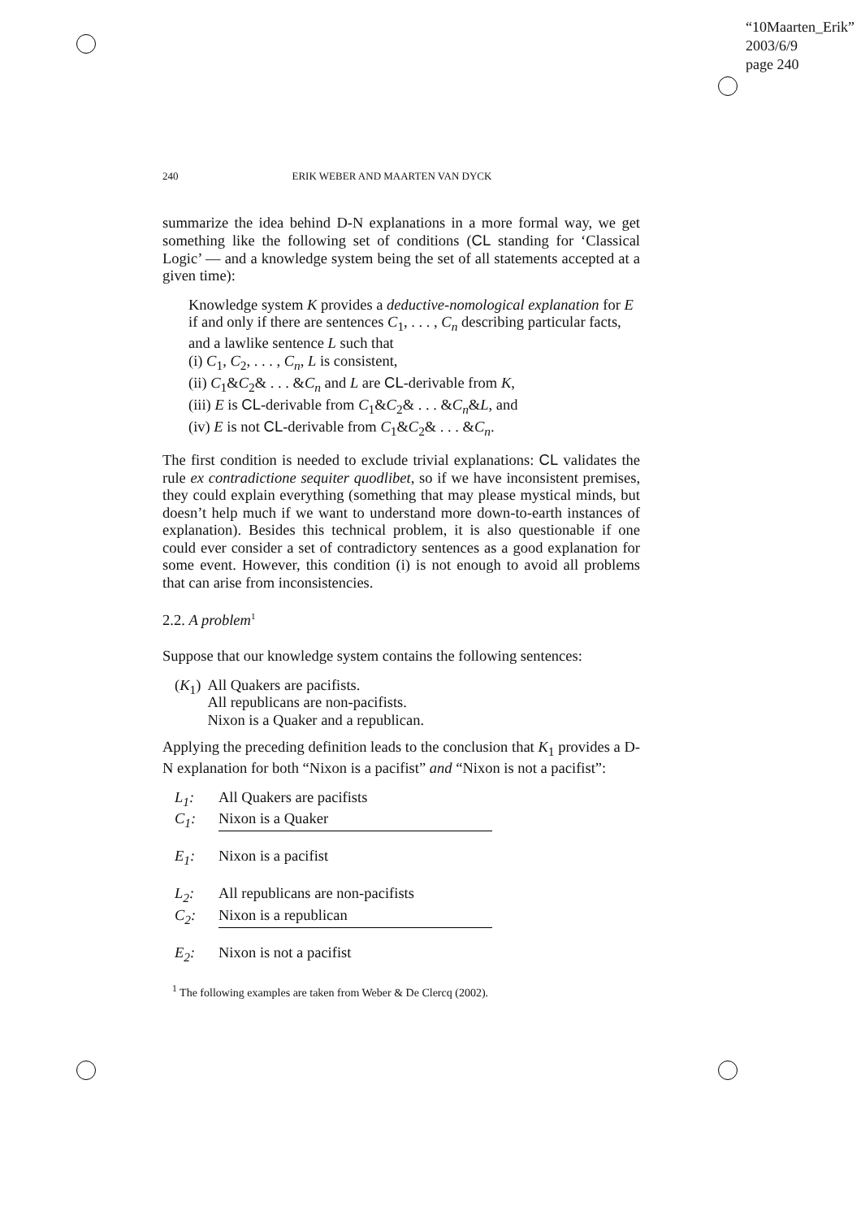“10Maarten_Erik”
2003/6/9
page 240
240 ERIK WEBER AND MAARTEN VAN DYCK
summarize the idea behind D-N explanations in a more formal way, we get something like the following set of conditions (CL standing for ‘Classical Logic’ — and a knowledge system being the set of all statements accepted at a given time):
Knowledge system K provides a deductive-nomological explanation for E if and only if there are sentences C<sub>1</sub>, . . . , C<sub>n</sub> describing particular facts, and a lawlike sentence L such that
(i) C<sub>1</sub>, C<sub>2</sub>, . . . , C<sub>n</sub>, L is consistent,
(ii) C<sub>1</sub>&C<sub>2</sub>& . . . &C<sub>n</sub> and L are CL-derivable from K,
(iii) E is CL-derivable from C<sub>1</sub>&C<sub>2</sub>& . . . &C<sub>n</sub>&L, and
(iv) E is not CL-derivable from C<sub>1</sub>&C<sub>2</sub>& . . . &C<sub>n</sub>.
The first condition is needed to exclude trivial explanations: CL validates the rule ex contradictione sequiter quodlibet, so if we have inconsistent premises, they could explain everything (something that may please mystical minds, but doesn’t help much if we want to understand more down-to-earth instances of explanation). Besides this technical problem, it is also questionable if one could ever consider a set of contradictory sentences as a good explanation for some event. However, this condition (i) is not enough to avoid all problems that can arise from inconsistencies.
2.2. A problem<sup>1</sup>
Suppose that our knowledge system contains the following sentences:
| ( K<sub>1</sub>) | All Quakers are pacifists. All republicans are non-pacifists. Nixon is a Quaker and a republican. |
Applying the preceding definition leads to the conclusion that K<sub>1</sub> provides a D-N explanation for both “Nixon is a pacifist” and “Nixon is not a pacifist”:
L<sub>1</sub>: All Quakers are pacifists
C<sub>1</sub>: Nixon is a Quaker
E<sub>1</sub>: Nixon is a pacifist
L<sub>2</sub>: All republicans are non-pacifists
C<sub>2</sub>: Nixon is a republican
E<sub>2</sub>: Nixon is not a pacifist
<sup>1</sup> The following examples are taken from Weber & De Clercq (2002).